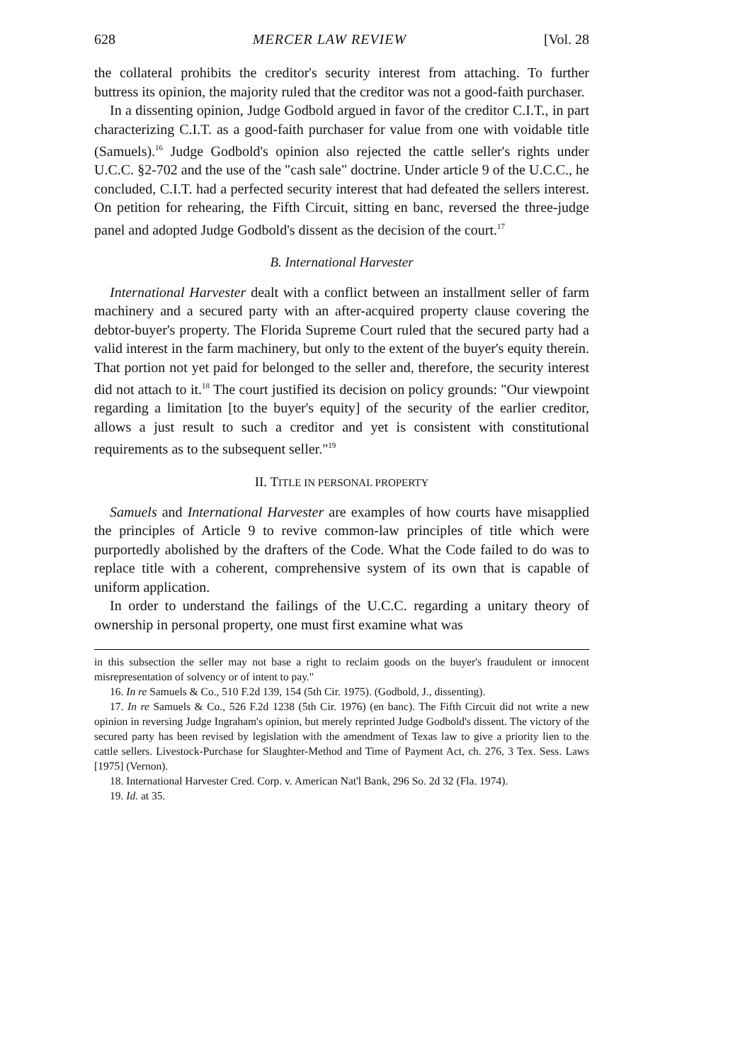628 MERCER LAW REVIEW [Vol. 28
the collateral prohibits the creditor's security interest from attaching. To further buttress its opinion, the majority ruled that the creditor was not a good-faith purchaser.
In a dissenting opinion, Judge Godbold argued in favor of the creditor C.I.T., in part characterizing C.I.T. as a good-faith purchaser for value from one with voidable title (Samuels).<sup>16</sup> Judge Godbold's opinion also rejected the cattle seller's rights under U.C.C. §2-702 and the use of the "cash sale" doctrine. Under article 9 of the U.C.C., he concluded, C.I.T. had a perfected security interest that had defeated the sellers interest. On petition for rehearing, the Fifth Circuit, sitting en banc, reversed the three-judge panel and adopted Judge Godbold's dissent as the decision of the court.<sup>17</sup>
B. International Harvester
International Harvester dealt with a conflict between an installment seller of farm machinery and a secured party with an after-acquired property clause covering the debtor-buyer's property. The Florida Supreme Court ruled that the secured party had a valid interest in the farm machinery, but only to the extent of the buyer's equity therein. That portion not yet paid for belonged to the seller and, therefore, the security interest did not attach to it.<sup>18</sup> The court justified its decision on policy grounds: "Our viewpoint regarding a limitation [to the buyer's equity] of the security of the earlier creditor, allows a just result to such a creditor and yet is consistent with constitutional requirements as to the subsequent seller."<sup>19</sup>
II. TITLE IN PERSONAL PROPERTY
Samuels and International Harvester are examples of how courts have misapplied the principles of Article 9 to revive common-law principles of title which were purportedly abolished by the drafters of the Code. What the Code failed to do was to replace title with a coherent, comprehensive system of its own that is capable of uniform application.
In order to understand the failings of the U.C.C. regarding a unitary theory of ownership in personal property, one must first examine what was
in this subsection the seller may not base a right to reclaim goods on the buyer's fraudulent or innocent misrepresentation of solvency or of intent to pay."
16. In re Samuels & Co., 510 F.2d 139, 154 (5th Cir. 1975). (Godbold, J., dissenting).
17. In re Samuels & Co., 526 F.2d 1238 (5th Cir. 1976) (en banc). The Fifth Circuit did not write a new opinion in reversing Judge Ingraham's opinion, but merely reprinted Judge Godbold's dissent. The victory of the secured party has been revised by legislation with the amendment of Texas law to give a priority lien to the cattle sellers. Livestock-Purchase for Slaughter-Method and Time of Payment Act, ch. 276, 3 Tex. Sess. Laws [1975] (Vernon).
18. International Harvester Cred. Corp. v. American Nat'l Bank, 296 So. 2d 32 (Fla. 1974).
19. Id. at 35.